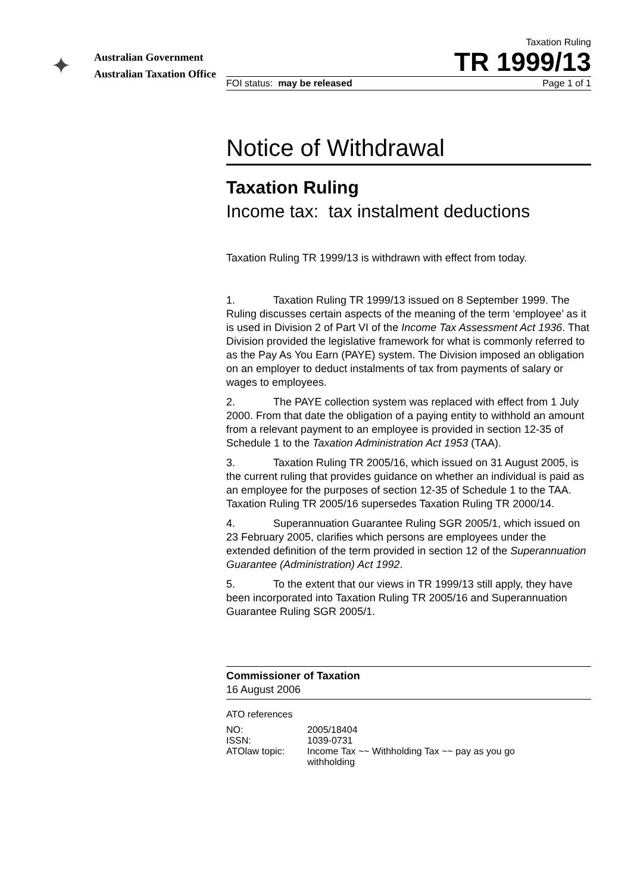✦
Australian Government
Australian Taxation Office
Taxation Ruling
TR 1999/13
FOI status: may be released Page 1 of 1
Notice of Withdrawal
Taxation Ruling
Income tax: tax instalment deductions
Taxation Ruling TR 1999/13 is withdrawn with effect from today.
1. Taxation Ruling TR 1999/13 issued on 8 September 1999. The Ruling discusses certain aspects of the meaning of the term ‘employee’ as it is used in Division 2 of Part VI of the Income Tax Assessment Act 1936. That Division provided the legislative framework for what is commonly referred to as the Pay As You Earn (PAYE) system. The Division imposed an obligation on an employer to deduct instalments of tax from payments of salary or wages to employees.
2. The PAYE collection system was replaced with effect from 1 July 2000. From that date the obligation of a paying entity to withhold an amount from a relevant payment to an employee is provided in section 12-35 of Schedule 1 to the Taxation Administration Act 1953 (TAA).
3. Taxation Ruling TR 2005/16, which issued on 31 August 2005, is the current ruling that provides guidance on whether an individual is paid as an employee for the purposes of section 12-35 of Schedule 1 to the TAA. Taxation Ruling TR 2005/16 supersedes Taxation Ruling TR 2000/14.
4. Superannuation Guarantee Ruling SGR 2005/1, which issued on 23 February 2005, clarifies which persons are employees under the extended definition of the term provided in section 12 of the Superannuation Guarantee (Administration) Act 1992.
5. To the extent that our views in TR 1999/13 still apply, they have been incorporated into Taxation Ruling TR 2005/16 and Superannuation Guarantee Ruling SGR 2005/1.
Commissioner of Taxation
16 August 2006
ATO references
| NO: | 2005/18404 |
| ISSN: | 1039-0731 |
| ATOlaw topic: | Income Tax ~~ Withholding Tax ~~ pay as you go withholding |